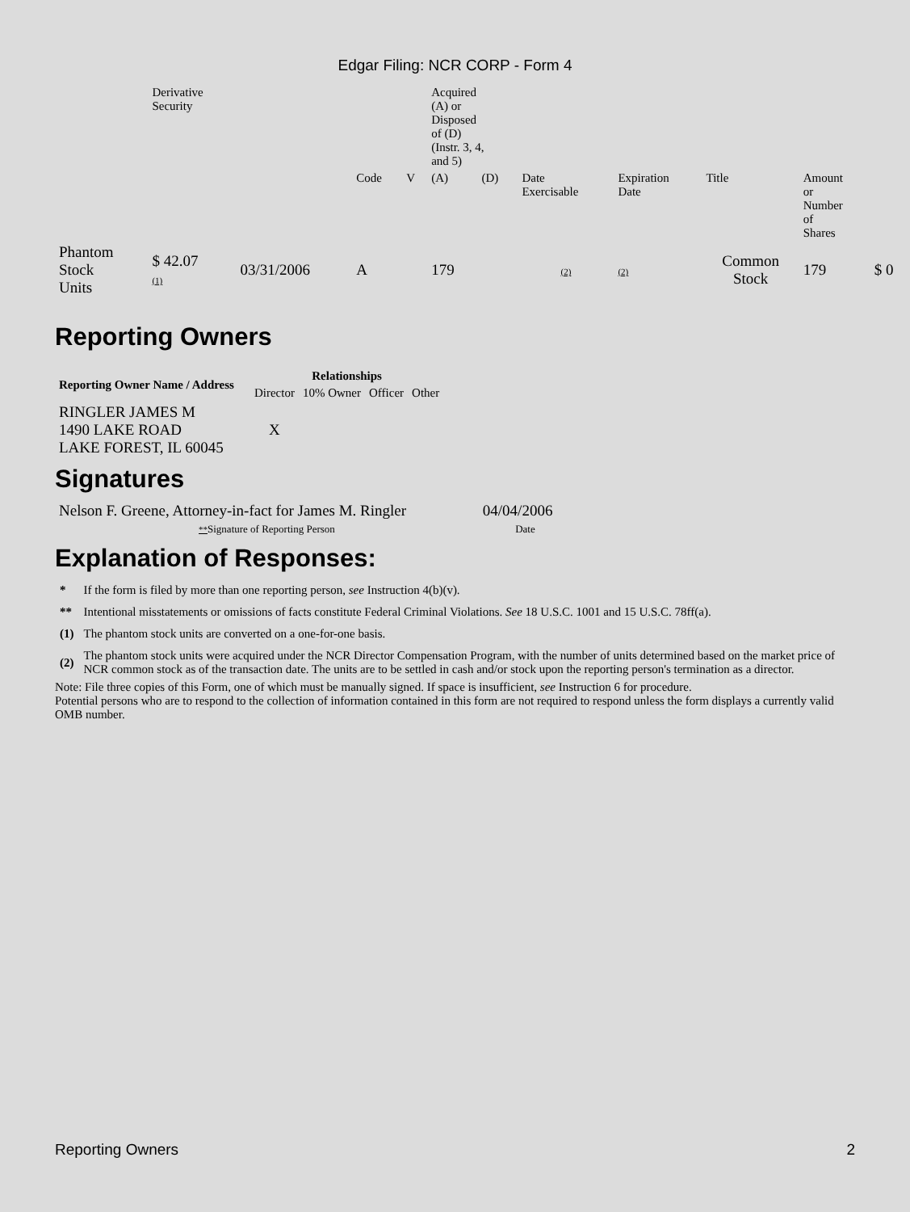Edgar Filing: NCR CORP - Form 4
| | Derivative Security | | | | Acquired (A) or Disposed of (D) (Instr. 3, 4, and 5) | | | | | | |
| | | | Code | V | (A) | (D) | Date Exercisable | Expiration Date | Title | Amount or Number of Shares | |
| Phantom Stock Units | $ 42.07 (1) | 03/31/2006 | A | | 179 | | (2) | (2) | Common Stock | 179 | $ 0 |
Reporting Owners
| Reporting Owner Name / Address | Relationships | | | |
| --- | --- | --- | --- | --- |
| | Director | 10% Owner | Officer | Other |
| RINGLER JAMES M 1490 LAKE ROAD LAKE FOREST, IL 60045 | X | | | |
Signatures
| Nelson F. Greene, Attorney-in-fact for James M. Ringler | 04/04/2006 |
| ** Signature of Reporting Person | Date |
Explanation of Responses:
| * | If the form is filed by more than one reporting person, see Instruction 4(b)(v). |
| ** | Intentional misstatements or omissions of facts constitute Federal Criminal Violations. See 18 U.S.C. 1001 and 15 U.S.C. 78ff(a). |
| (1) | The phantom stock units are converted on a one-for-one basis. |
| (2) | The phantom stock units were acquired under the NCR Director Compensation Program, with the number of units determined based on the market price of NCR common stock as of the transaction date. The units are to be settled in cash and/or stock upon the reporting person's termination as a director. |
Note: File three copies of this Form, one of which must be manually signed. If space is insufficient, see Instruction 6 for procedure.
Potential persons who are to respond to the collection of information contained in this form are not required to respond unless the form displays a currently valid OMB number.
Reporting Owners 2